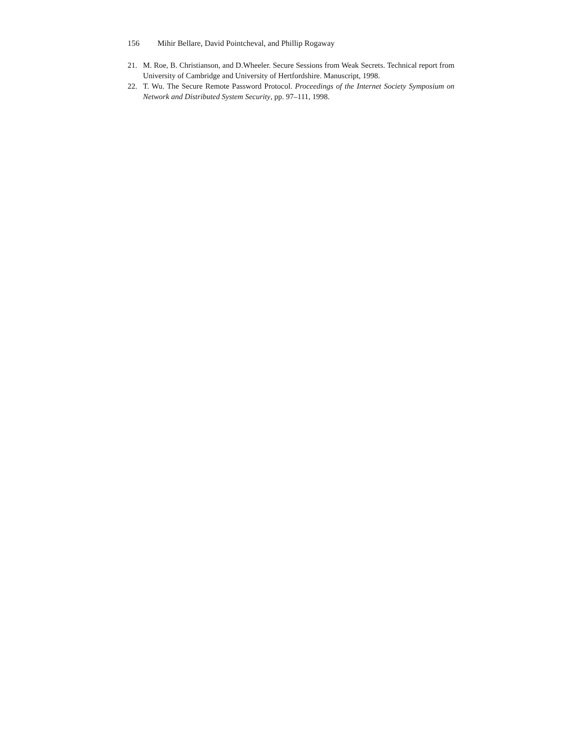156 Mihir Bellare, David Pointcheval, and Phillip Rogaway
21. M. Roe, B. Christianson, and D.Wheeler. Secure Sessions from Weak Secrets. Technical report from University of Cambridge and University of Hertfordshire. Manuscript, 1998.
22. T. Wu. The Secure Remote Password Protocol. Proceedings of the Internet Society Symposium on Network and Distributed System Security, pp. 97–111, 1998.